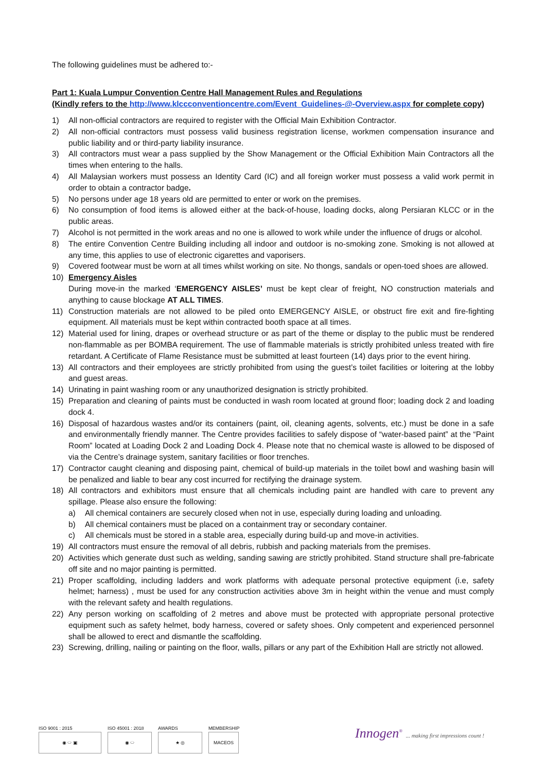The following guidelines must be adhered to:-
Part 1: Kuala Lumpur Convention Centre Hall Management Rules and Regulations
(Kindly refers to the http://www.klccconventioncentre.com/Event_Guidelines-@-Overview.aspx for complete copy)
1) All non-official contractors are required to register with the Official Main Exhibition Contractor.
2) All non-official contractors must possess valid business registration license, workmen compensation insurance and public liability and or third-party liability insurance.
3) All contractors must wear a pass supplied by the Show Management or the Official Exhibition Main Contractors all the times when entering to the halls.
4) All Malaysian workers must possess an Identity Card (IC) and all foreign worker must possess a valid work permit in order to obtain a contractor badge.
5) No persons under age 18 years old are permitted to enter or work on the premises.
6) No consumption of food items is allowed either at the back-of-house, loading docks, along Persiaran KLCC or in the public areas.
7) Alcohol is not permitted in the work areas and no one is allowed to work while under the influence of drugs or alcohol.
8) The entire Convention Centre Building including all indoor and outdoor is no-smoking zone. Smoking is not allowed at any time, this applies to use of electronic cigarettes and vaporisers.
9) Covered footwear must be worn at all times whilst working on site. No thongs, sandals or open-toed shoes are allowed.
10) Emergency Aisles
During move-in the marked ‘EMERGENCY AISLES’ must be kept clear of freight, NO construction materials and anything to cause blockage AT ALL TIMES.
11) Construction materials are not allowed to be piled onto EMERGENCY AISLE, or obstruct fire exit and fire-fighting equipment. All materials must be kept within contracted booth space at all times.
12) Material used for lining, drapes or overhead structure or as part of the theme or display to the public must be rendered non-flammable as per BOMBA requirement. The use of flammable materials is strictly prohibited unless treated with fire retardant. A Certificate of Flame Resistance must be submitted at least fourteen (14) days prior to the event hiring.
13) All contractors and their employees are strictly prohibited from using the guest’s toilet facilities or loitering at the lobby and guest areas.
14) Urinating in paint washing room or any unauthorized designation is strictly prohibited.
15) Preparation and cleaning of paints must be conducted in wash room located at ground floor; loading dock 2 and loading dock 4.
16) Disposal of hazardous wastes and/or its containers (paint, oil, cleaning agents, solvents, etc.) must be done in a safe and environmentally friendly manner. The Centre provides facilities to safely dispose of “water-based paint” at the “Paint Room” located at Loading Dock 2 and Loading Dock 4. Please note that no chemical waste is allowed to be disposed of via the Centre’s drainage system, sanitary facilities or floor trenches.
17) Contractor caught cleaning and disposing paint, chemical of build-up materials in the toilet bowl and washing basin will be penalized and liable to bear any cost incurred for rectifying the drainage system.
18) All contractors and exhibitors must ensure that all chemicals including paint are handled with care to prevent any spillage. Please also ensure the following:
a) All chemical containers are securely closed when not in use, especially during loading and unloading.
b) All chemical containers must be placed on a containment tray or secondary container.
c) All chemicals must be stored in a stable area, especially during build-up and move-in activities.
19) All contractors must ensure the removal of all debris, rubbish and packing materials from the premises.
20) Activities which generate dust such as welding, sanding sawing are strictly prohibited. Stand structure shall pre-fabricate off site and no major painting is permitted.
21) Proper scaffolding, including ladders and work platforms with adequate personal protective equipment (i.e, safety helmet; harness) , must be used for any construction activities above 3m in height within the venue and must comply with the relevant safety and health regulations.
22) Any person working on scaffolding of 2 metres and above must be protected with appropriate personal protective equipment such as safety helmet, body harness, covered or safety shoes. Only competent and experienced personnel shall be allowed to erect and dismantle the scaffolding.
23) Screwing, drilling, nailing or painting on the floor, walls, pillars or any part of the Exhibition Hall are strictly not allowed.
ISO 9001 : 2015
◉ ⬭ ▣
ISO 45001 : 2018
◉ ⬭
AWARDS
★ ◎
MEMBERSHIP
MACEOS
Innogen<sup>®</sup> ... making first impressions count !